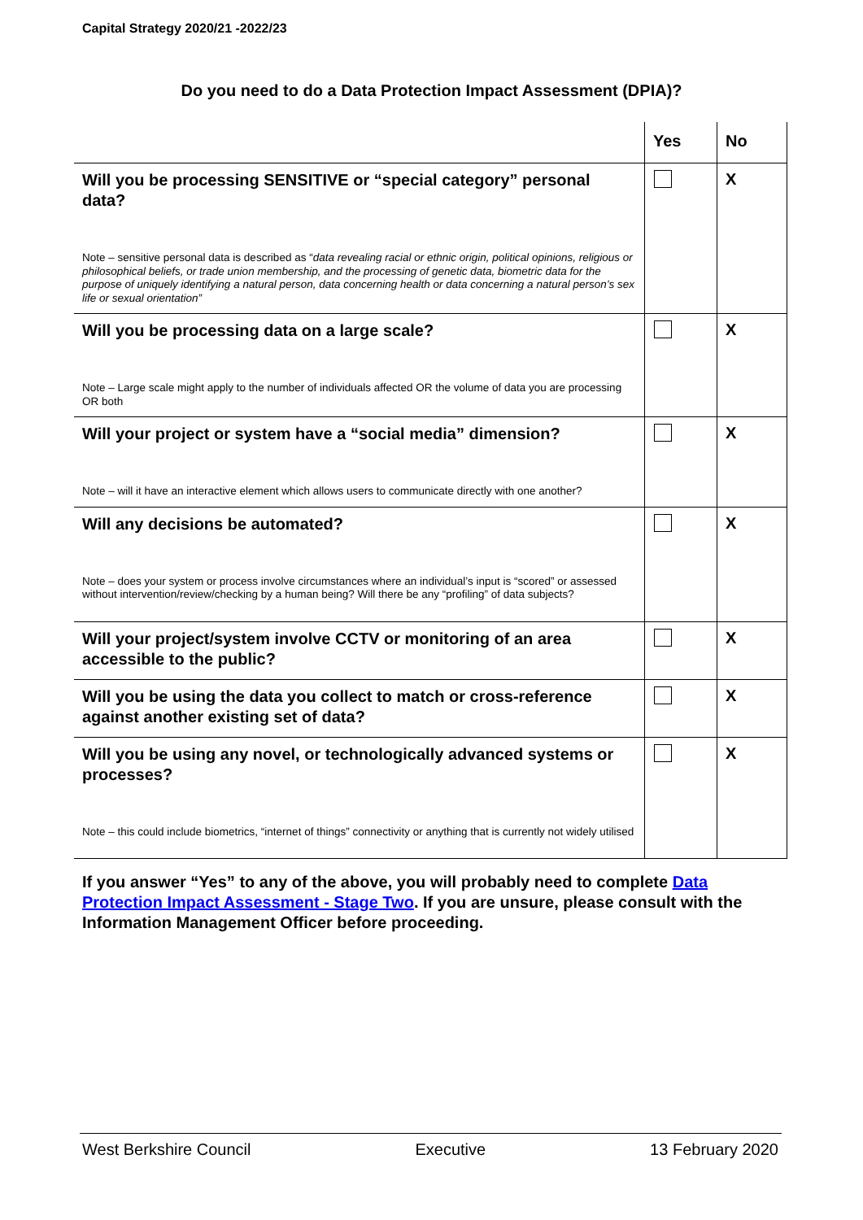Capital Strategy 2020/21 -2022/23
Do you need to do a Data Protection Impact Assessment (DPIA)?
| | Yes | No |
| --- | --- | --- |
| Will you be processing SENSITIVE or “special category” personal data? Note – sensitive personal data is described as “ data revealing racial or ethnic origin, political opinions, religious or philosophical beliefs, or trade union membership, and the processing of genetic data, biometric data for the purpose of uniquely identifying a natural person, data concerning health or data concerning a natural person’s sex life or sexual orientation” | | X |
| Will you be processing data on a large scale? Note – Large scale might apply to the number of individuals affected OR the volume of data you are processing OR both | | X |
| Will your project or system have a “social media” dimension? Note – will it have an interactive element which allows users to communicate directly with one another? | | X |
| Will any decisions be automated? Note – does your system or process involve circumstances where an individual’s input is “scored” or assessed without intervention/review/checking by a human being? Will there be any “profiling” of data subjects? | | X |
| Will your project/system involve CCTV or monitoring of an area accessible to the public? | | X |
| Will you be using the data you collect to match or cross-reference against another existing set of data? | | X |
| Will you be using any novel, or technologically advanced systems or processes? Note – this could include biometrics, “internet of things” connectivity or anything that is currently not widely utilised | | X |
If you answer “Yes” to any of the above, you will probably need to complete Data Protection Impact Assessment - Stage Two. If you are unsure, please consult with the Information Management Officer before proceeding.
West Berkshire Council Executive 13 February 2020